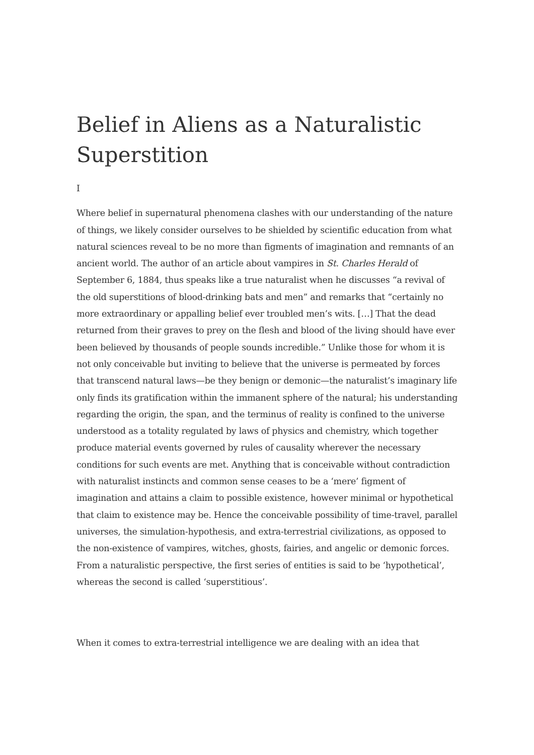Belief in Aliens as a Naturalistic Superstition
I
Where belief in supernatural phenomena clashes with our understanding of the nature of things, we likely consider ourselves to be shielded by scientific education from what natural sciences reveal to be no more than figments of imagination and remnants of an ancient world. The author of an article about vampires in St. Charles Herald of September 6, 1884, thus speaks like a true naturalist when he discusses “a revival of the old superstitions of blood-drinking bats and men” and remarks that “certainly no more extraordinary or appalling belief ever troubled men’s wits. […] That the dead returned from their graves to prey on the flesh and blood of the living should have ever been believed by thousands of people sounds incredible.” Unlike those for whom it is not only conceivable but inviting to believe that the universe is permeated by forces that transcend natural laws—be they benign or demonic—the naturalist’s imaginary life only finds its gratification within the immanent sphere of the natural; his understanding regarding the origin, the span, and the terminus of reality is confined to the universe understood as a totality regulated by laws of physics and chemistry, which together produce material events governed by rules of causality wherever the necessary conditions for such events are met. Anything that is conceivable without contradiction with naturalist instincts and common sense ceases to be a ‘mere’ figment of imagination and attains a claim to possible existence, however minimal or hypothetical that claim to existence may be. Hence the conceivable possibility of time-travel, parallel universes, the simulation-hypothesis, and extra-terrestrial civilizations, as opposed to the non-existence of vampires, witches, ghosts, fairies, and angelic or demonic forces. From a naturalistic perspective, the first series of entities is said to be ‘hypothetical’, whereas the second is called ‘superstitious’.
When it comes to extra-terrestrial intelligence we are dealing with an idea that